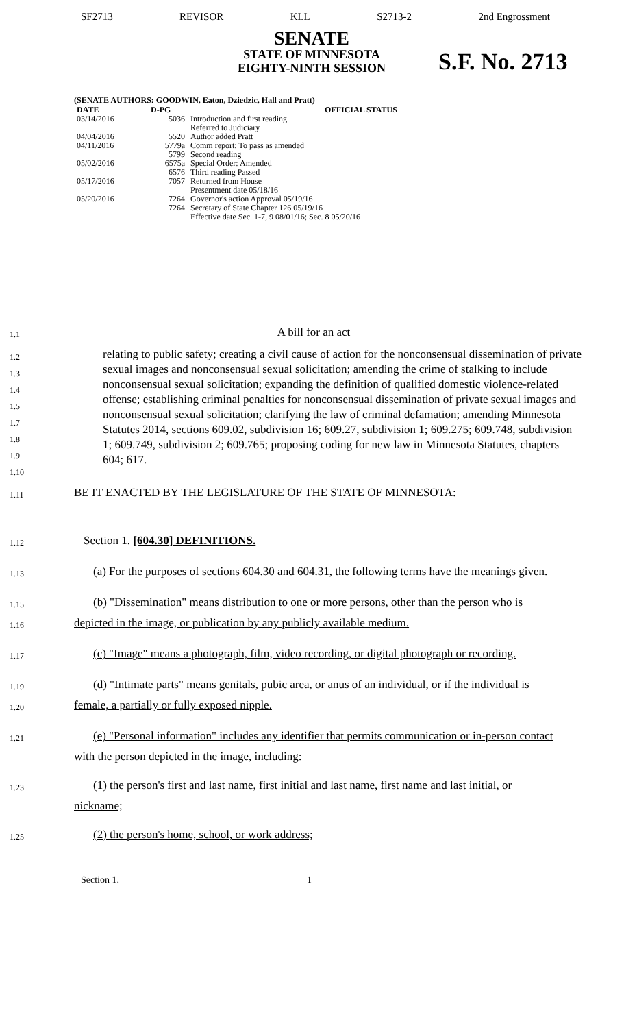SF2713 REVISOR KLL S2713-2 2nd Engrossment
SENATE
STATE OF MINNESOTA
EIGHTY-NINTH SESSION
S.F. No. 2713
(SENATE AUTHORS: GOODWIN, Eaton, Dziedzic, Hall and Pratt)
| DATE | D-PG | OFFICIAL STATUS |
| --- | --- | --- |
| 03/14/2016 | 5036 | Introduction and first reading Referred to Judiciary |
| 04/04/2016 | 5520 | Author added Pratt |
| 04/11/2016 | 5779a 5799 | Comm report: To pass as amended Second reading |
| 05/02/2016 | 6575a 6576 | Special Order: Amended Third reading Passed |
| 05/17/2016 | 7057 | Returned from House Presentment date 05/18/16 |
| 05/20/2016 | 7264 7264 | Governor's action Approval 05/19/16 Secretary of State Chapter 126 05/19/16 Effective date Sec. 1-7, 9 08/01/16; Sec. 8 05/20/16 |
1.1
A bill for an act
1.2
1.3
1.4
1.5
1.7
1.8
1.9
1.10
relating to public safety; creating a civil cause of action for the nonconsensual dissemination of private sexual images and nonconsensual sexual solicitation; amending the crime of stalking to include nonconsensual sexual solicitation; expanding the definition of qualified domestic violence-related offense; establishing criminal penalties for nonconsensual dissemination of private sexual images and nonconsensual sexual solicitation; clarifying the law of criminal defamation; amending Minnesota Statutes 2014, sections 609.02, subdivision 16; 609.27, subdivision 1; 609.275; 609.748, subdivision 1; 609.749, subdivision 2; 609.765; proposing coding for new law in Minnesota Statutes, chapters 604; 617.
1.11
BE IT ENACTED BY THE LEGISLATURE OF THE STATE OF MINNESOTA:
1.12
Section 1. [604.30] DEFINITIONS.
1.13
(a) For the purposes of sections 604.30 and 604.31, the following terms have the meanings given.
1.15
1.16
(b) "Dissemination" means distribution to one or more persons, other than the person who is depicted in the image, or publication by any publicly available medium.
1.17
(c) "Image" means a photograph, film, video recording, or digital photograph or recording.
1.19
1.20
(d) "Intimate parts" means genitals, pubic area, or anus of an individual, or if the individual is female, a partially or fully exposed nipple.
1.21
(e) "Personal information" includes any identifier that permits communication or in-person contact with the person depicted in the image, including:
1.23
(1) the person's first and last name, first initial and last name, first name and last initial, or nickname;
1.25
(2) the person's home, school, or work address;
Section 1. 1